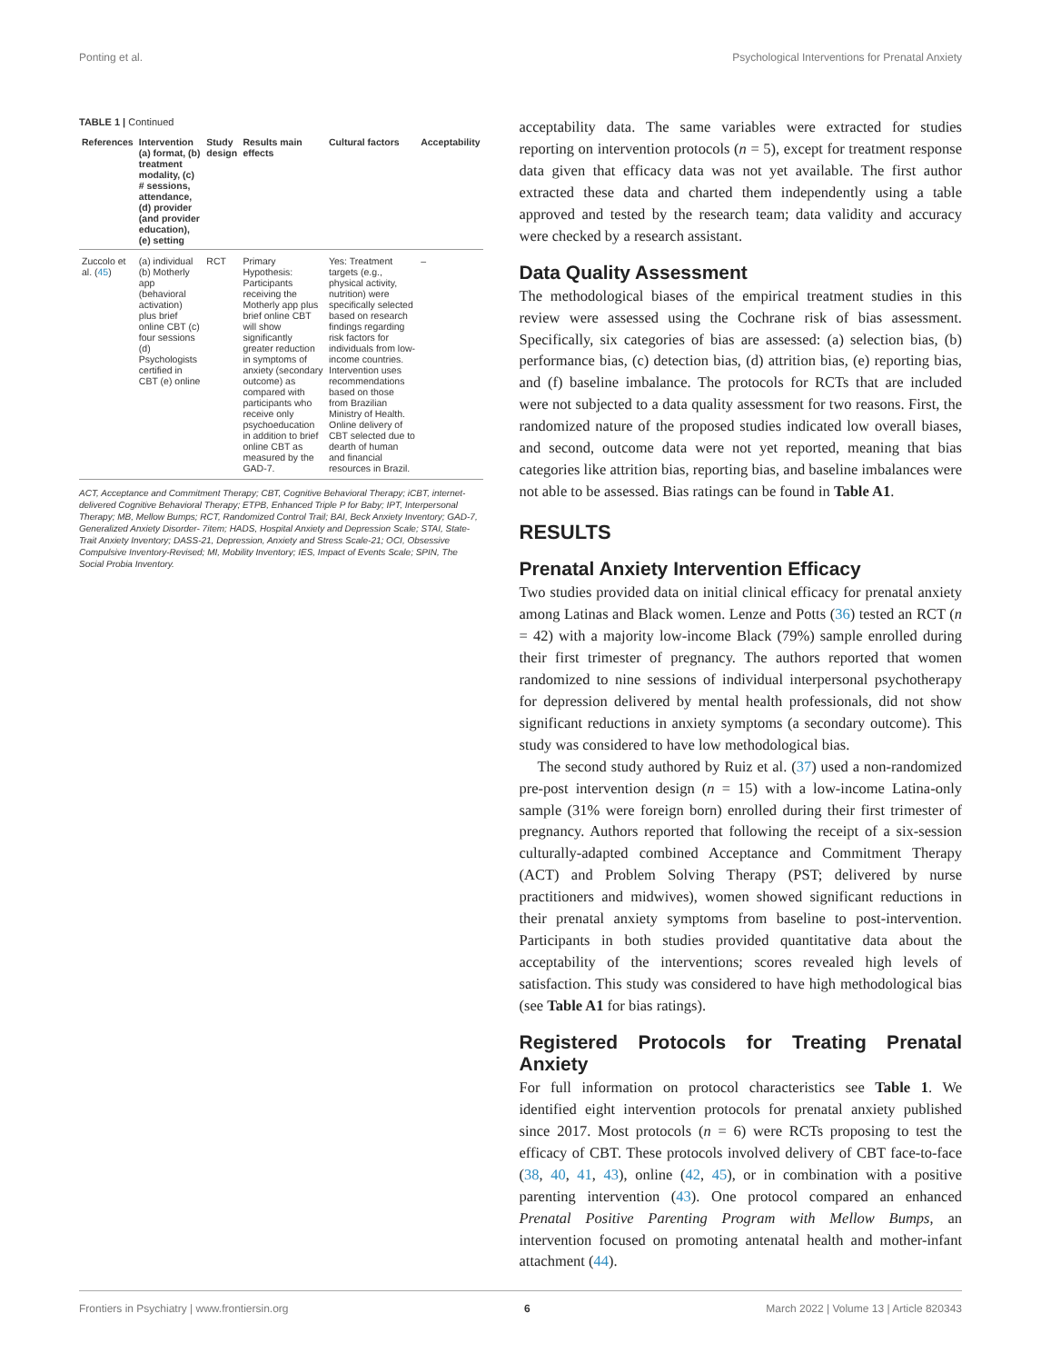Ponting et al. Psychological Interventions for Prenatal Anxiety
TABLE 1 | Continued
| References | Intervention (a) format, (b) treatment modality, (c) # sessions, attendance, (d) provider (and provider education), (e) setting | Study design | Results main effects | Cultural factors | Acceptability |
| --- | --- | --- | --- | --- | --- |
| Zuccolo et al. ( 45 ) | (a) individual (b) Motherly app (behavioral activation) plus brief online CBT (c) four sessions (d) Psychologists certified in CBT (e) online | RCT | Primary Hypothesis: Participants receiving the Motherly app plus brief online CBT will show significantly greater reduction in symptoms of anxiety (secondary outcome) as compared with participants who receive only psychoeducation in addition to brief online CBT as measured by the GAD-7. | Yes: Treatment targets (e.g., physical activity, nutrition) were specifically selected based on research findings regarding risk factors for individuals from low-income countries. Intervention uses recommendations based on those from Brazilian Ministry of Health. Online delivery of CBT selected due to dearth of human and financial resources in Brazil. | – |
ACT, Acceptance and Commitment Therapy; CBT, Cognitive Behavioral Therapy; iCBT, internet-delivered Cognitive Behavioral Therapy; ETPB, Enhanced Triple P for Baby; IPT, Interpersonal Therapy; MB, Mellow Bumps; RCT, Randomized Control Trail; BAI, Beck Anxiety Inventory; GAD-7, Generalized Anxiety Disorder- 7item; HADS, Hospital Anxiety and Depression Scale; STAI, State-Trait Anxiety Inventory; DASS-21, Depression, Anxiety and Stress Scale-21; OCI, Obsessive Compulsive Inventory-Revised; MI, Mobility Inventory; IES, Impact of Events Scale; SPIN, The Social Probia Inventory.
acceptability data. The same variables were extracted for studies reporting on intervention protocols (n = 5), except for treatment response data given that efficacy data was not yet available. The first author extracted these data and charted them independently using a table approved and tested by the research team; data validity and accuracy were checked by a research assistant.
Data Quality Assessment
The methodological biases of the empirical treatment studies in this review were assessed using the Cochrane risk of bias assessment. Specifically, six categories of bias are assessed: (a) selection bias, (b) performance bias, (c) detection bias, (d) attrition bias, (e) reporting bias, and (f) baseline imbalance. The protocols for RCTs that are included were not subjected to a data quality assessment for two reasons. First, the randomized nature of the proposed studies indicated low overall biases, and second, outcome data were not yet reported, meaning that bias categories like attrition bias, reporting bias, and baseline imbalances were not able to be assessed. Bias ratings can be found in Table A1.
RESULTS
Prenatal Anxiety Intervention Efficacy
Two studies provided data on initial clinical efficacy for prenatal anxiety among Latinas and Black women. Lenze and Potts (36) tested an RCT (n = 42) with a majority low-income Black (79%) sample enrolled during their first trimester of pregnancy. The authors reported that women randomized to nine sessions of individual interpersonal psychotherapy for depression delivered by mental health professionals, did not show significant reductions in anxiety symptoms (a secondary outcome). This study was considered to have low methodological bias.
The second study authored by Ruiz et al. (37) used a non-randomized pre-post intervention design (n = 15) with a low-income Latina-only sample (31% were foreign born) enrolled during their first trimester of pregnancy. Authors reported that following the receipt of a six-session culturally-adapted combined Acceptance and Commitment Therapy (ACT) and Problem Solving Therapy (PST; delivered by nurse practitioners and midwives), women showed significant reductions in their prenatal anxiety symptoms from baseline to post-intervention. Participants in both studies provided quantitative data about the acceptability of the interventions; scores revealed high levels of satisfaction. This study was considered to have high methodological bias (see Table A1 for bias ratings).
Registered Protocols for Treating Prenatal Anxiety
For full information on protocol characteristics see Table 1. We identified eight intervention protocols for prenatal anxiety published since 2017. Most protocols (n = 6) were RCTs proposing to test the efficacy of CBT. These protocols involved delivery of CBT face-to-face (38, 40, 41, 43), online (42, 45), or in combination with a positive parenting intervention (43). One protocol compared an enhanced Prenatal Positive Parenting Program with Mellow Bumps, an intervention focused on promoting antenatal health and mother-infant attachment (44).
Frontiers in Psychiatry | www.frontiersin.org 6 March 2022 | Volume 13 | Article 820343